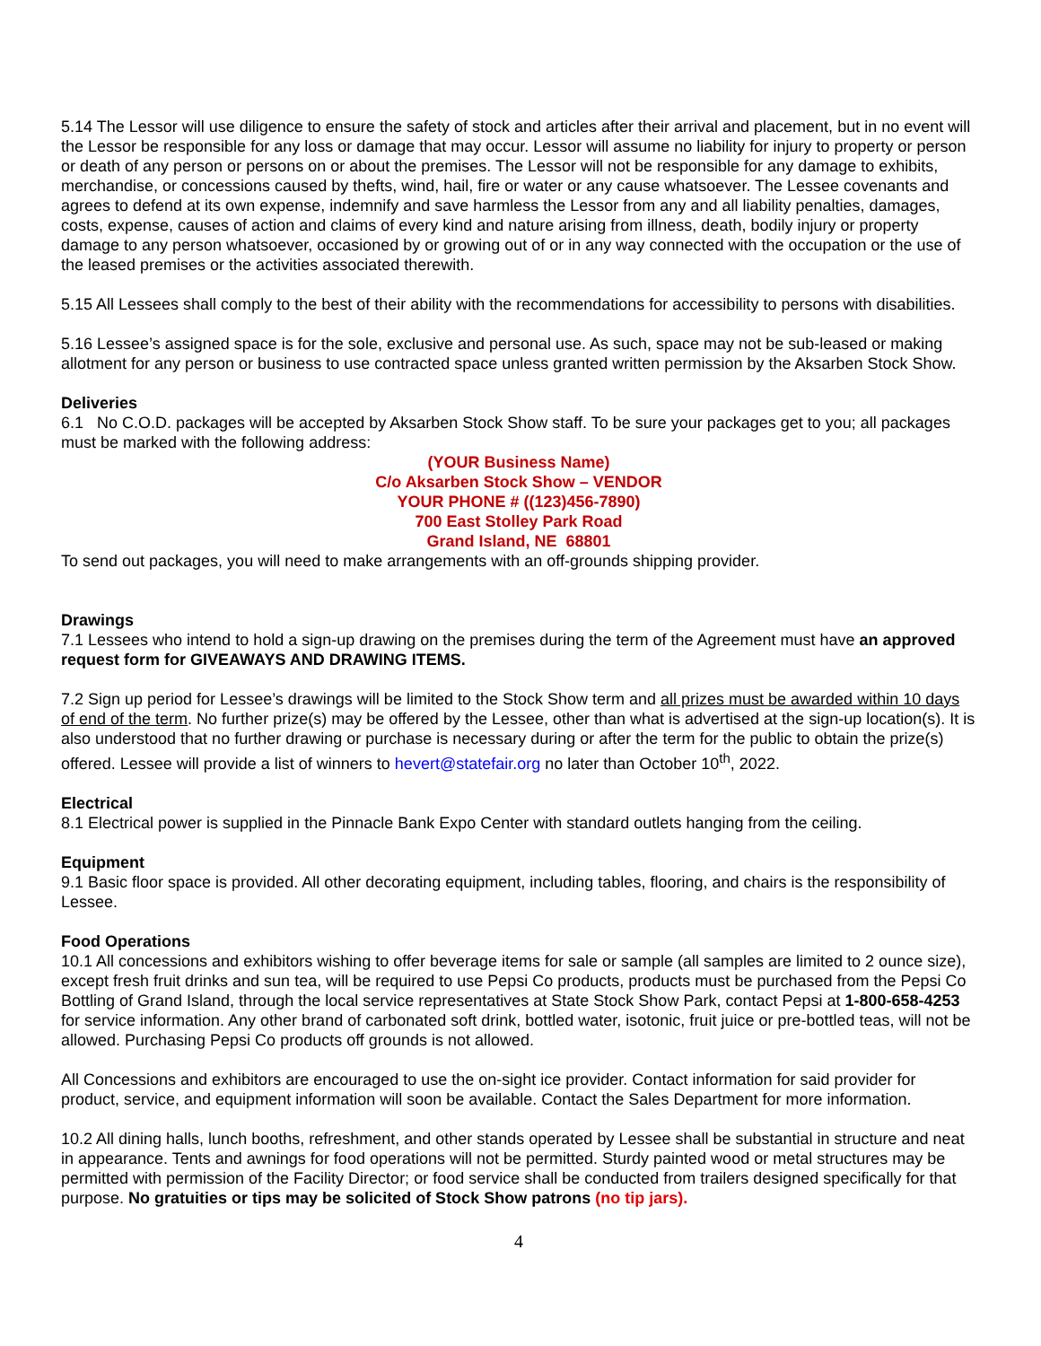5.14 The Lessor will use diligence to ensure the safety of stock and articles after their arrival and placement, but in no event will the Lessor be responsible for any loss or damage that may occur. Lessor will assume no liability for injury to property or person or death of any person or persons on or about the premises. The Lessor will not be responsible for any damage to exhibits, merchandise, or concessions caused by thefts, wind, hail, fire or water or any cause whatsoever. The Lessee covenants and agrees to defend at its own expense, indemnify and save harmless the Lessor from any and all liability penalties, damages, costs, expense, causes of action and claims of every kind and nature arising from illness, death, bodily injury or property damage to any person whatsoever, occasioned by or growing out of or in any way connected with the occupation or the use of the leased premises or the activities associated therewith.
5.15 All Lessees shall comply to the best of their ability with the recommendations for accessibility to persons with disabilities.
5.16 Lessee’s assigned space is for the sole, exclusive and personal use. As such, space may not be sub-leased or making allotment for any person or business to use contracted space unless granted written permission by the Aksarben Stock Show.
Deliveries
6.1 No C.O.D. packages will be accepted by Aksarben Stock Show staff. To be sure your packages get to you; all packages must be marked with the following address:
(YOUR Business Name)
C/o Aksarben Stock Show – VENDOR
YOUR PHONE # ((123)456-7890)
700 East Stolley Park Road
Grand Island, NE 68801
To send out packages, you will need to make arrangements with an off-grounds shipping provider.
Drawings
7.1 Lessees who intend to hold a sign-up drawing on the premises during the term of the Agreement must have an approved request form for GIVEAWAYS AND DRAWING ITEMS.
7.2 Sign up period for Lessee’s drawings will be limited to the Stock Show term and all prizes must be awarded within 10 days of end of the term. No further prize(s) may be offered by the Lessee, other than what is advertised at the sign-up location(s). It is also understood that no further drawing or purchase is necessary during or after the term for the public to obtain the prize(s) offered. Lessee will provide a list of winners to hevert@statefair.org no later than October 10<sup>th</sup>, 2022.
Electrical
8.1 Electrical power is supplied in the Pinnacle Bank Expo Center with standard outlets hanging from the ceiling.
Equipment
9.1 Basic floor space is provided. All other decorating equipment, including tables, flooring, and chairs is the responsibility of Lessee.
Food Operations
10.1 All concessions and exhibitors wishing to offer beverage items for sale or sample (all samples are limited to 2 ounce size), except fresh fruit drinks and sun tea, will be required to use Pepsi Co products, products must be purchased from the Pepsi Co Bottling of Grand Island, through the local service representatives at State Stock Show Park, contact Pepsi at 1-800-658-4253 for service information. Any other brand of carbonated soft drink, bottled water, isotonic, fruit juice or pre-bottled teas, will not be allowed. Purchasing Pepsi Co products off grounds is not allowed.
All Concessions and exhibitors are encouraged to use the on-sight ice provider. Contact information for said provider for product, service, and equipment information will soon be available. Contact the Sales Department for more information.
10.2 All dining halls, lunch booths, refreshment, and other stands operated by Lessee shall be substantial in structure and neat in appearance. Tents and awnings for food operations will not be permitted. Sturdy painted wood or metal structures may be permitted with permission of the Facility Director; or food service shall be conducted from trailers designed specifically for that purpose. No gratuities or tips may be solicited of Stock Show patrons (no tip jars).
4